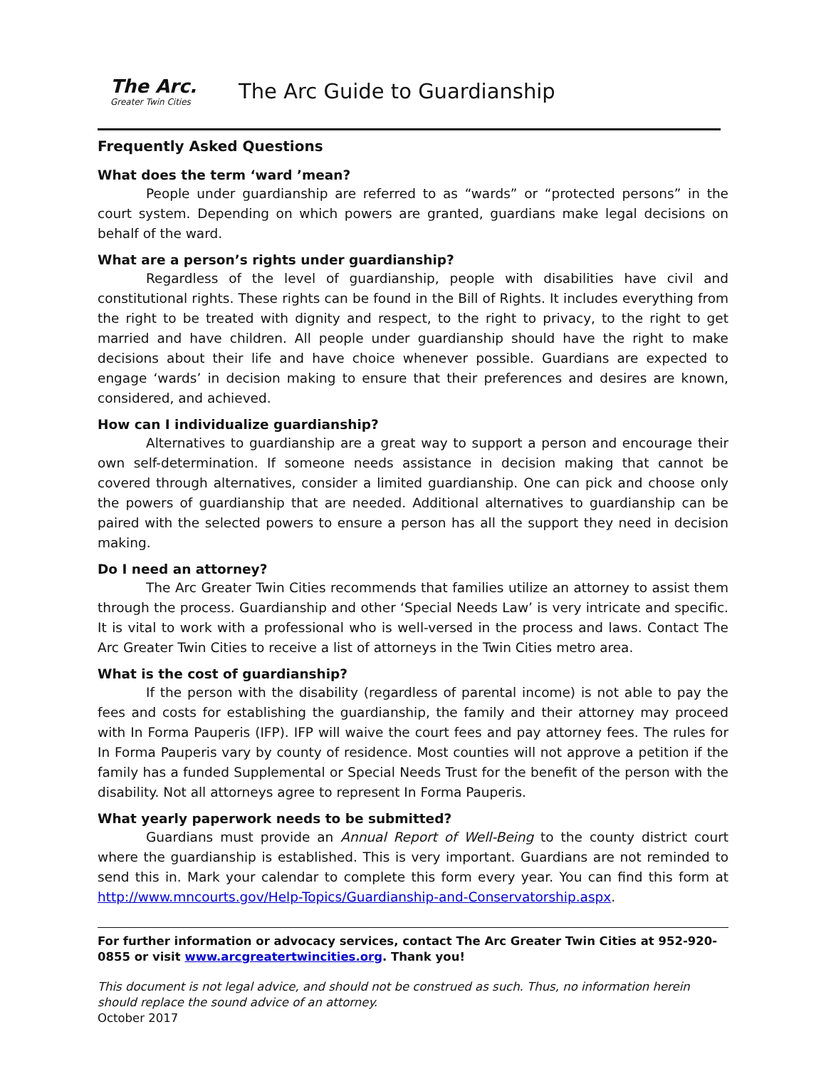The Arc.
Greater Twin Cities
The Arc Guide to Guardianship
Frequently Asked Questions
What does the term ‘ward ’mean?
People under guardianship are referred to as “wards” or “protected persons” in the court system. Depending on which powers are granted, guardians make legal decisions on behalf of the ward.
What are a person’s rights under guardianship?
Regardless of the level of guardianship, people with disabilities have civil and constitutional rights. These rights can be found in the Bill of Rights. It includes everything from the right to be treated with dignity and respect, to the right to privacy, to the right to get married and have children. All people under guardianship should have the right to make decisions about their life and have choice whenever possible. Guardians are expected to engage ‘wards’ in decision making to ensure that their preferences and desires are known, considered, and achieved.
How can I individualize guardianship?
Alternatives to guardianship are a great way to support a person and encourage their own self-determination. If someone needs assistance in decision making that cannot be covered through alternatives, consider a limited guardianship. One can pick and choose only the powers of guardianship that are needed. Additional alternatives to guardianship can be paired with the selected powers to ensure a person has all the support they need in decision making.
Do I need an attorney?
The Arc Greater Twin Cities recommends that families utilize an attorney to assist them through the process. Guardianship and other ‘Special Needs Law’ is very intricate and specific. It is vital to work with a professional who is well-versed in the process and laws. Contact The Arc Greater Twin Cities to receive a list of attorneys in the Twin Cities metro area.
What is the cost of guardianship?
If the person with the disability (regardless of parental income) is not able to pay the fees and costs for establishing the guardianship, the family and their attorney may proceed with In Forma Pauperis (IFP). IFP will waive the court fees and pay attorney fees. The rules for In Forma Pauperis vary by county of residence. Most counties will not approve a petition if the family has a funded Supplemental or Special Needs Trust for the benefit of the person with the disability. Not all attorneys agree to represent In Forma Pauperis.
What yearly paperwork needs to be submitted?
Guardians must provide an Annual Report of Well-Being to the county district court where the guardianship is established. This is very important. Guardians are not reminded to send this in. Mark your calendar to complete this form every year. You can find this form at http://www.mncourts.gov/Help-Topics/Guardianship-and-Conservatorship.aspx.
For further information or advocacy services, contact The Arc Greater Twin Cities at 952-920-0855 or visit www.arcgreatertwincities.org. Thank you!
This document is not legal advice, and should not be construed as such. Thus, no information herein should replace the sound advice of an attorney.
October 2017